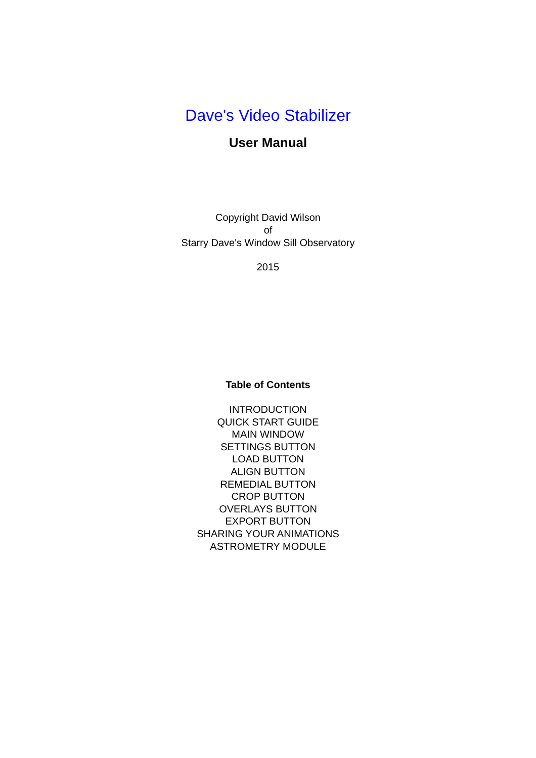Dave's Video Stabilizer
User Manual
Copyright David Wilson
of
Starry Dave's Window Sill Observatory
2015
Table of Contents
INTRODUCTION
QUICK START GUIDE
MAIN WINDOW
SETTINGS BUTTON
LOAD BUTTON
ALIGN BUTTON
REMEDIAL BUTTON
CROP BUTTON
OVERLAYS BUTTON
EXPORT BUTTON
SHARING YOUR ANIMATIONS
ASTROMETRY MODULE